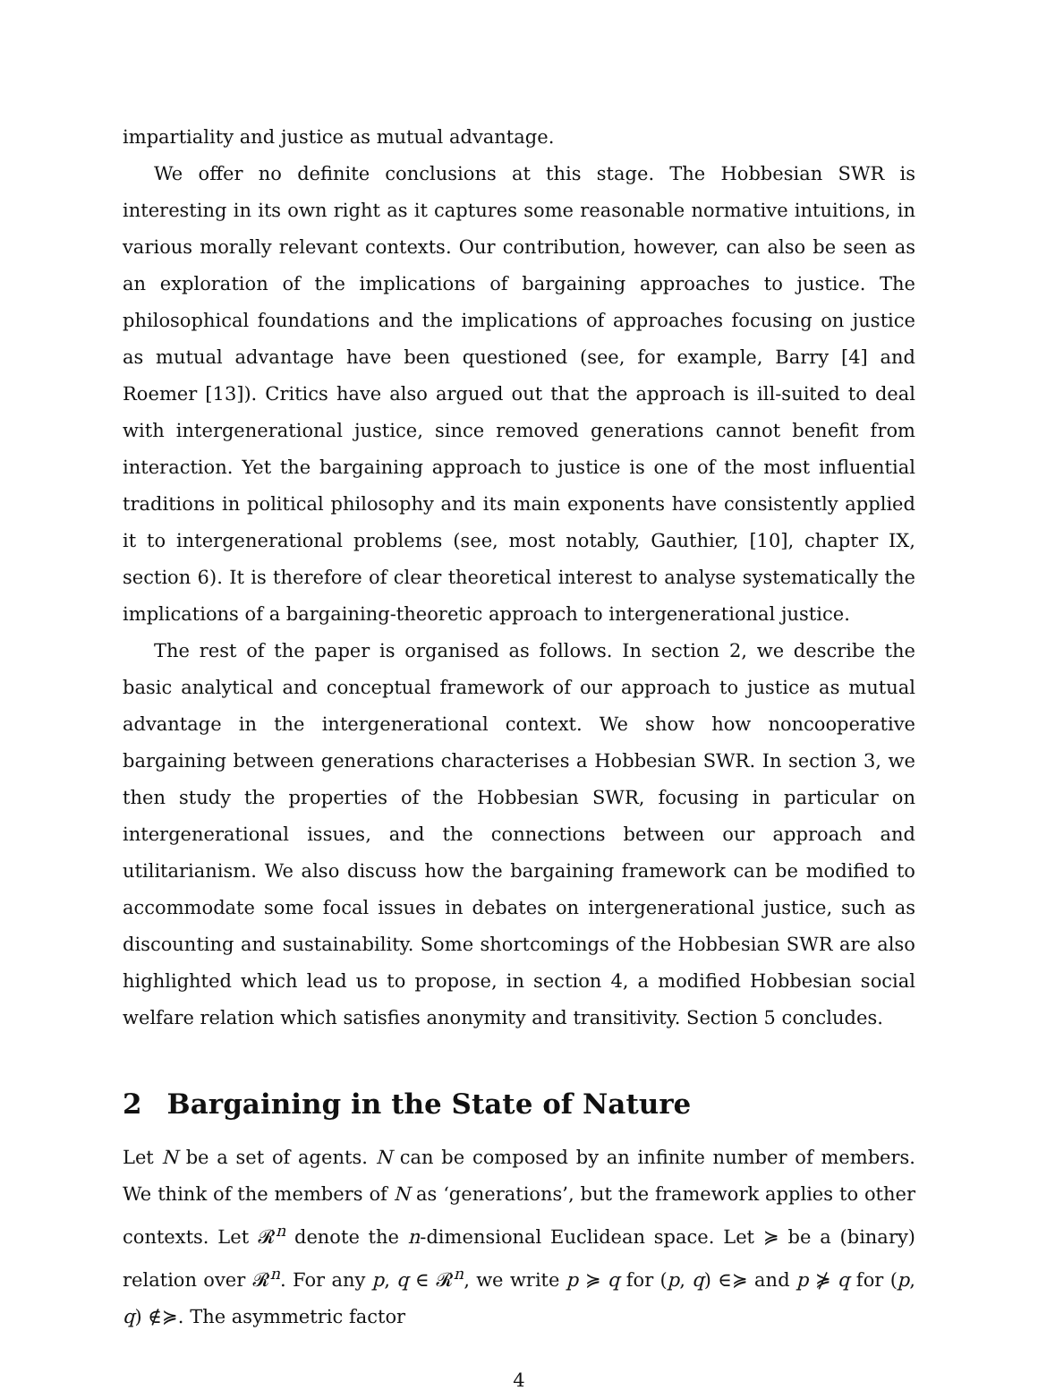impartiality and justice as mutual advantage.
We offer no definite conclusions at this stage. The Hobbesian SWR is interesting in its own right as it captures some reasonable normative intuitions, in various morally relevant contexts. Our contribution, however, can also be seen as an exploration of the implications of bargaining approaches to justice. The philosophical foundations and the implications of approaches focusing on justice as mutual advantage have been questioned (see, for example, Barry [4] and Roemer [13]). Critics have also argued out that the approach is ill-suited to deal with intergenerational justice, since removed generations cannot benefit from interaction. Yet the bargaining approach to justice is one of the most influential traditions in political philosophy and its main exponents have consistently applied it to intergenerational problems (see, most notably, Gauthier, [10], chapter IX, section 6). It is therefore of clear theoretical interest to analyse systematically the implications of a bargaining-theoretic approach to intergenerational justice.
The rest of the paper is organised as follows. In section 2, we describe the basic analytical and conceptual framework of our approach to justice as mutual advantage in the intergenerational context. We show how noncooperative bargaining between generations characterises a Hobbesian SWR. In section 3, we then study the properties of the Hobbesian SWR, focusing in particular on intergenerational issues, and the connections between our approach and utilitarianism. We also discuss how the bargaining framework can be modified to accommodate some focal issues in debates on intergenerational justice, such as discounting and sustainability. Some shortcomings of the Hobbesian SWR are also highlighted which lead us to propose, in section 4, a modified Hobbesian social welfare relation which satisfies anonymity and transitivity. Section 5 concludes.
2 Bargaining in the State of Nature
Let N be a set of agents. N can be composed by an infinite number of members. We think of the members of N as ‘generations’, but the framework applies to other contexts. Let 𝓡<sup>n</sup> denote the n-dimensional Euclidean space. Let ≽ be a (binary) relation over 𝓡<sup>n</sup>. For any p, q ∈ 𝓡<sup>n</sup>, we write p ≽ q for (p, q) ∈≽ and p ⋡ q for (p, q) ∉≽. The asymmetric factor
4